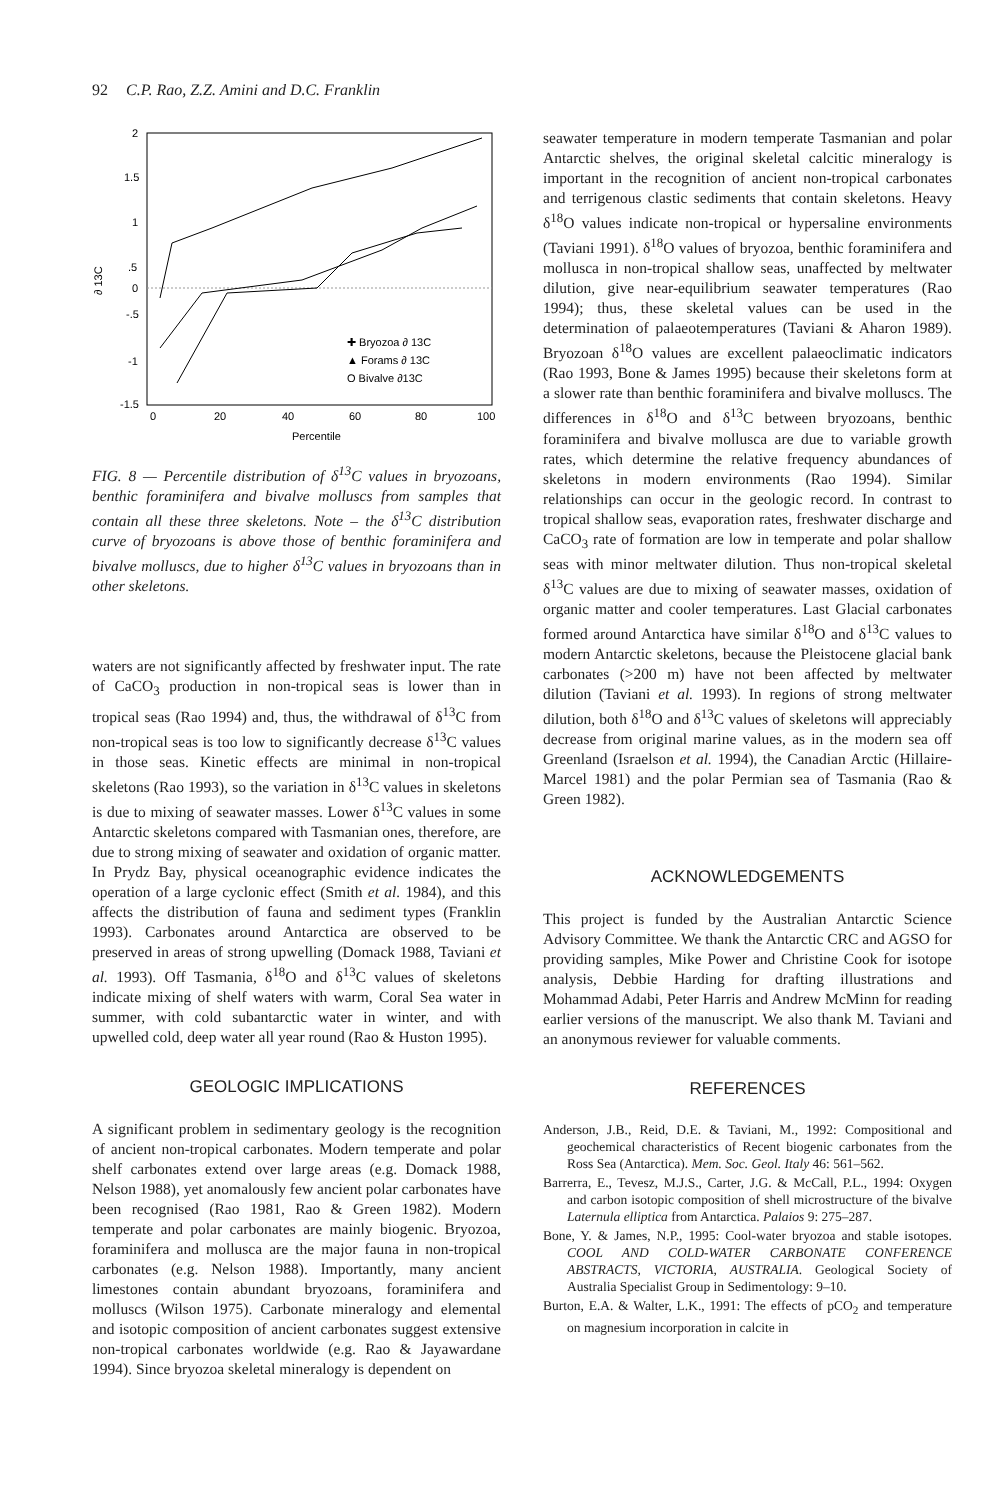92 C.P. Rao, Z.Z. Amini and D.C. Franklin
2
1.5
1
.5
0
-.5
-1
-1.5
∂ 13C
0
20
40
60
80
100
Percentile
✚ Bryozoa ∂ 13C
▲ Forams ∂ 13C
O Bivalve ∂13C
FIG. 8 — Percentile distribution of δ<sup>13</sup>C values in bryozoans, benthic foraminifera and bivalve molluscs from samples that contain all these three skeletons. Note – the δ<sup>13</sup>C distribution curve of bryozoans is above those of benthic foraminifera and bivalve molluscs, due to higher δ<sup>13</sup>C values in bryozoans than in other skeletons.
waters are not significantly affected by freshwater input. The rate of CaCO<sub>3</sub> production in non-tropical seas is lower than in tropical seas (Rao 1994) and, thus, the withdrawal of δ<sup>13</sup>C from non-tropical seas is too low to significantly decrease δ<sup>13</sup>C values in those seas. Kinetic effects are minimal in non-tropical skeletons (Rao 1993), so the variation in δ<sup>13</sup>C values in skeletons is due to mixing of seawater masses. Lower δ<sup>13</sup>C values in some Antarctic skeletons compared with Tasmanian ones, therefore, are due to strong mixing of seawater and oxidation of organic matter. In Prydz Bay, physical oceanographic evidence indicates the operation of a large cyclonic effect (Smith et al. 1984), and this affects the distribution of fauna and sediment types (Franklin 1993). Carbonates around Antarctica are observed to be preserved in areas of strong upwelling (Domack 1988, Taviani et al. 1993). Off Tasmania, δ<sup>18</sup>O and δ<sup>13</sup>C values of skeletons indicate mixing of shelf waters with warm, Coral Sea water in summer, with cold subantarctic water in winter, and with upwelled cold, deep water all year round (Rao & Huston 1995).
GEOLOGIC IMPLICATIONS
A significant problem in sedimentary geology is the recognition of ancient non-tropical carbonates. Modern temperate and polar shelf carbonates extend over large areas (e.g. Domack 1988, Nelson 1988), yet anomalously few ancient polar carbonates have been recognised (Rao 1981, Rao & Green 1982). Modern temperate and polar carbonates are mainly biogenic. Bryozoa, foraminifera and mollusca are the major fauna in non-tropical carbonates (e.g. Nelson 1988). Importantly, many ancient limestones contain abundant bryozoans, foraminifera and molluscs (Wilson 1975). Carbonate mineralogy and elemental and isotopic composition of ancient carbonates suggest extensive non-tropical carbonates worldwide (e.g. Rao & Jayawardane 1994). Since bryozoa skeletal mineralogy is dependent on
seawater temperature in modern temperate Tasmanian and polar Antarctic shelves, the original skeletal calcitic mineralogy is important in the recognition of ancient non-tropical carbonates and terrigenous clastic sediments that contain skeletons. Heavy δ<sup>18</sup>O values indicate non-tropical or hypersaline environments (Taviani 1991). δ<sup>18</sup>O values of bryozoa, benthic foraminifera and mollusca in non-tropical shallow seas, unaffected by meltwater dilution, give near-equilibrium seawater temperatures (Rao 1994); thus, these skeletal values can be used in the determination of palaeotemperatures (Taviani & Aharon 1989). Bryozoan δ<sup>18</sup>O values are excellent palaeoclimatic indicators (Rao 1993, Bone & James 1995) because their skeletons form at a slower rate than benthic foraminifera and bivalve molluscs. The differences in δ<sup>18</sup>O and δ<sup>13</sup>C between bryozoans, benthic foraminifera and bivalve mollusca are due to variable growth rates, which determine the relative frequency abundances of skeletons in modern environments (Rao 1994). Similar relationships can occur in the geologic record. In contrast to tropical shallow seas, evaporation rates, freshwater discharge and CaCO<sub>3</sub> rate of formation are low in temperate and polar shallow seas with minor meltwater dilution. Thus non-tropical skeletal δ<sup>13</sup>C values are due to mixing of seawater masses, oxidation of organic matter and cooler temperatures. Last Glacial carbonates formed around Antarctica have similar δ<sup>18</sup>O and δ<sup>13</sup>C values to modern Antarctic skeletons, because the Pleistocene glacial bank carbonates (>200 m) have not been affected by meltwater dilution (Taviani et al. 1993). In regions of strong meltwater dilution, both δ<sup>18</sup>O and δ<sup>13</sup>C values of skeletons will appreciably decrease from original marine values, as in the modern sea off Greenland (Israelson et al. 1994), the Canadian Arctic (Hillaire-Marcel 1981) and the polar Permian sea of Tasmania (Rao & Green 1982).
ACKNOWLEDGEMENTS
This project is funded by the Australian Antarctic Science Advisory Committee. We thank the Antarctic CRC and AGSO for providing samples, Mike Power and Christine Cook for isotope analysis, Debbie Harding for drafting illustrations and Mohammad Adabi, Peter Harris and Andrew McMinn for reading earlier versions of the manuscript. We also thank M. Taviani and an anonymous reviewer for valuable comments.
REFERENCES
Anderson, J.B., Reid, D.E. & Taviani, M., 1992: Compositional and geochemical characteristics of Recent biogenic carbonates from the Ross Sea (Antarctica). Mem. Soc. Geol. Italy 46: 561–562.
Barrerra, E., Tevesz, M.J.S., Carter, J.G. & McCall, P.L., 1994: Oxygen and carbon isotopic composition of shell microstructure of the bivalve Laternula elliptica from Antarctica. Palaios 9: 275–287.
Bone, Y. & James, N.P., 1995: Cool-water bryozoa and stable isotopes. COOL AND COLD-WATER CARBONATE CONFERENCE ABSTRACTS, VICTORIA, AUSTRALIA. Geological Society of Australia Specialist Group in Sedimentology: 9–10.
Burton, E.A. & Walter, L.K., 1991: The effects of pCO<sub>2</sub> and temperature on magnesium incorporation in calcite in